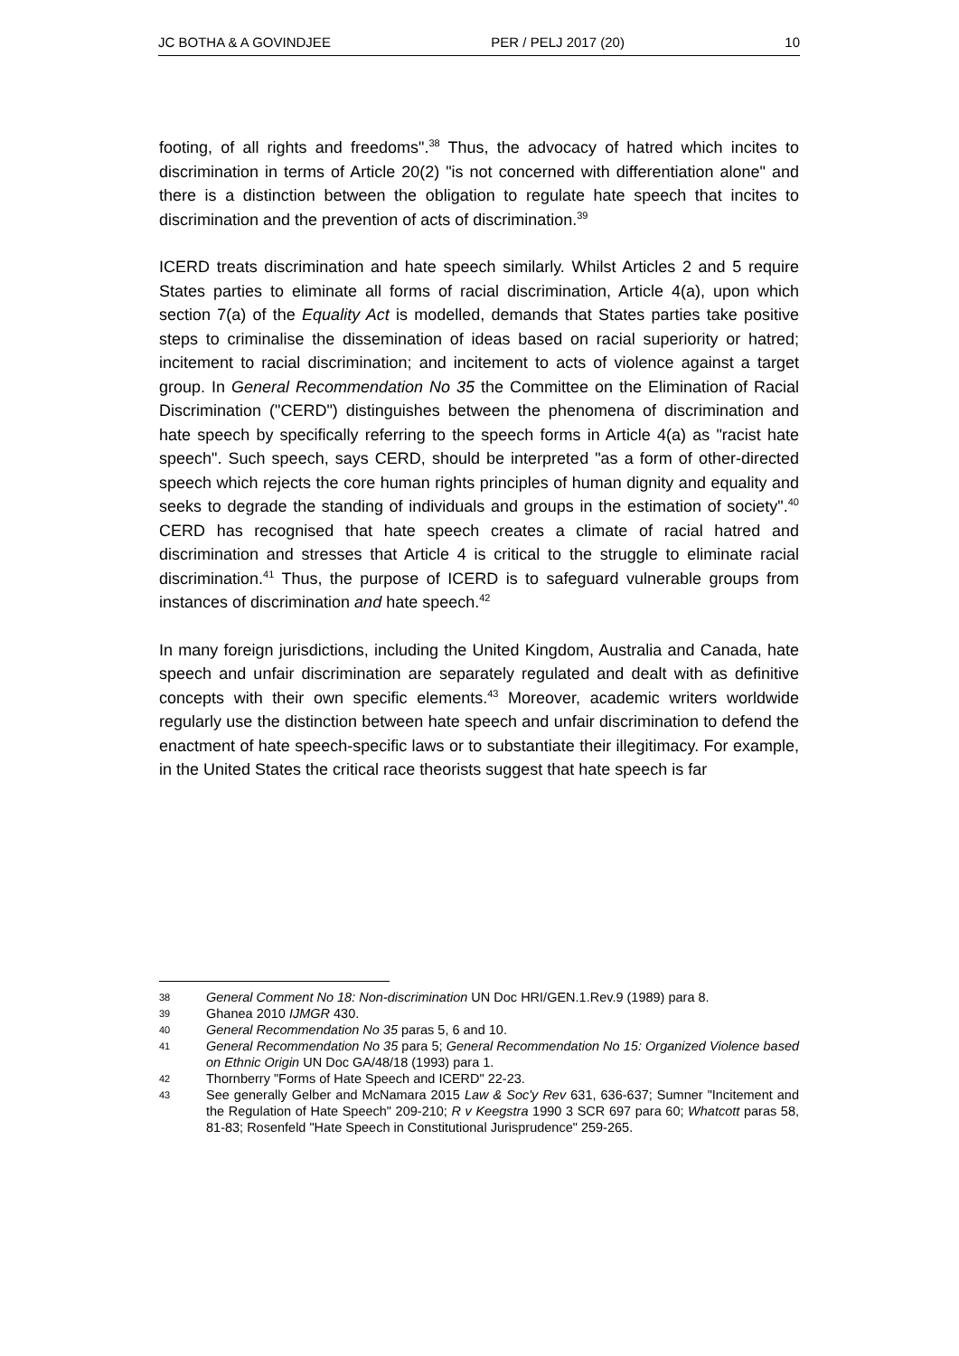JC BOTHA & A GOVINDJEE PER / PELJ 2017 (20) 10
footing, of all rights and freedoms".<sup>38</sup> Thus, the advocacy of hatred which incites to discrimination in terms of Article 20(2) "is not concerned with differentiation alone" and there is a distinction between the obligation to regulate hate speech that incites to discrimination and the prevention of acts of discrimination.<sup>39</sup>
ICERD treats discrimination and hate speech similarly. Whilst Articles 2 and 5 require States parties to eliminate all forms of racial discrimination, Article 4(a), upon which section 7(a) of the Equality Act is modelled, demands that States parties take positive steps to criminalise the dissemination of ideas based on racial superiority or hatred; incitement to racial discrimination; and incitement to acts of violence against a target group. In General Recommendation No 35 the Committee on the Elimination of Racial Discrimination ("CERD") distinguishes between the phenomena of discrimination and hate speech by specifically referring to the speech forms in Article 4(a) as "racist hate speech". Such speech, says CERD, should be interpreted "as a form of other-directed speech which rejects the core human rights principles of human dignity and equality and seeks to degrade the standing of individuals and groups in the estimation of society".<sup>40</sup> CERD has recognised that hate speech creates a climate of racial hatred and discrimination and stresses that Article 4 is critical to the struggle to eliminate racial discrimination.<sup>41</sup> Thus, the purpose of ICERD is to safeguard vulnerable groups from instances of discrimination and hate speech.<sup>42</sup>
In many foreign jurisdictions, including the United Kingdom, Australia and Canada, hate speech and unfair discrimination are separately regulated and dealt with as definitive concepts with their own specific elements.<sup>43</sup> Moreover, academic writers worldwide regularly use the distinction between hate speech and unfair discrimination to defend the enactment of hate speech-specific laws or to substantiate their illegitimacy. For example, in the United States the critical race theorists suggest that hate speech is far
38 General Comment No 18: Non-discrimination UN Doc HRI/GEN.1.Rev.9 (1989) para 8.
39 Ghanea 2010 IJMGR 430.
40 General Recommendation No 35 paras 5, 6 and 10.
41 General Recommendation No 35 para 5; General Recommendation No 15: Organized Violence based on Ethnic Origin UN Doc GA/48/18 (1993) para 1.
42 Thornberry "Forms of Hate Speech and ICERD" 22-23.
43 See generally Gelber and McNamara 2015 Law & Soc'y Rev 631, 636-637; Sumner "Incitement and the Regulation of Hate Speech" 209-210; R v Keegstra 1990 3 SCR 697 para 60; Whatcott paras 58, 81-83; Rosenfeld "Hate Speech in Constitutional Jurisprudence" 259-265.